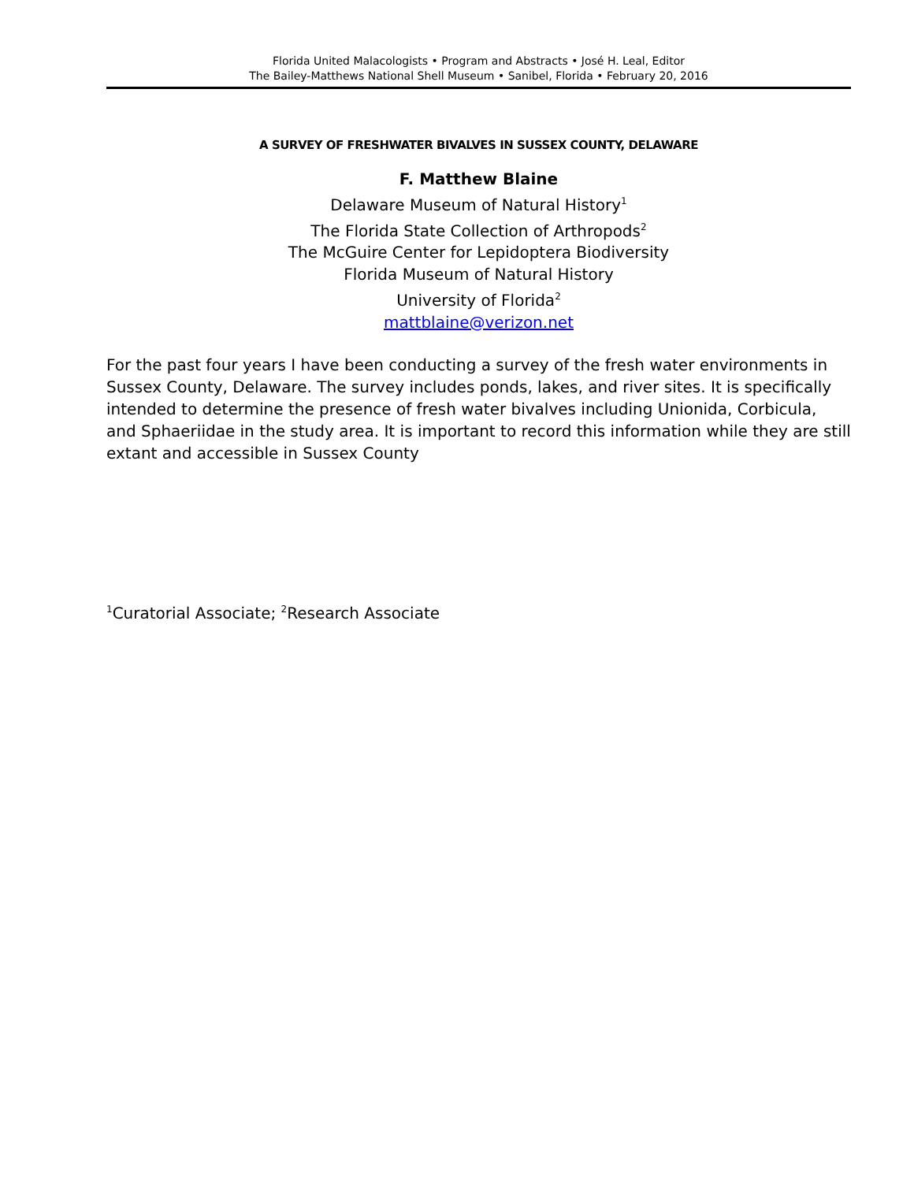Florida United Malacologists • Program and Abstracts • José H. Leal, Editor
The Bailey-Matthews National Shell Museum • Sanibel, Florida • February 20, 2016
A SURVEY OF FRESHWATER BIVALVES IN SUSSEX COUNTY, DELAWARE
F. Matthew Blaine
Delaware Museum of Natural History<sup>1</sup>
The Florida State Collection of Arthropods<sup>2</sup>
The McGuire Center for Lepidoptera Biodiversity
Florida Museum of Natural History
University of Florida<sup>2</sup>
mattblaine@verizon.net
For the past four years I have been conducting a survey of the fresh water environments in Sussex County, Delaware. The survey includes ponds, lakes, and river sites. It is specifically intended to determine the presence of fresh water bivalves including Unionida, Corbicula, and Sphaeriidae in the study area. It is important to record this information while they are still extant and accessible in Sussex County
<sup>1</sup> Curatorial Associate; <sup>2</sup>Research Associate